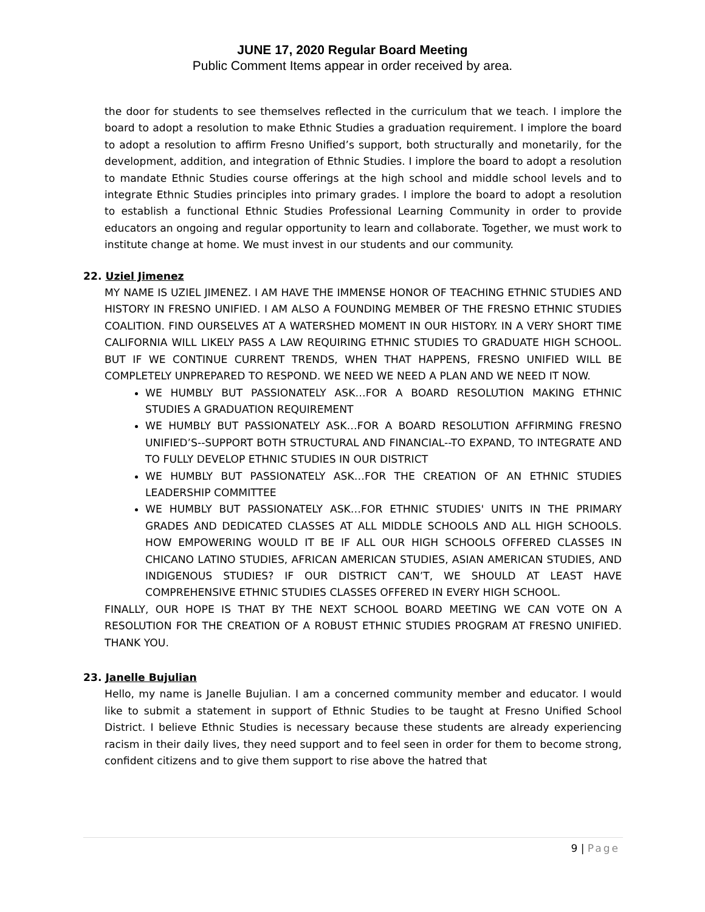JUNE 17, 2020 Regular Board Meeting
Public Comment Items appear in order received by area.
the door for students to see themselves reflected in the curriculum that we teach. I implore the board to adopt a resolution to make Ethnic Studies a graduation requirement. I implore the board to adopt a resolution to affirm Fresno Unified’s support, both structurally and monetarily, for the development, addition, and integration of Ethnic Studies. I implore the board to adopt a resolution to mandate Ethnic Studies course offerings at the high school and middle school levels and to integrate Ethnic Studies principles into primary grades. I implore the board to adopt a resolution to establish a functional Ethnic Studies Professional Learning Community in order to provide educators an ongoing and regular opportunity to learn and collaborate. Together, we must work to institute change at home. We must invest in our students and our community.
22. Uziel Jimenez
MY NAME IS UZIEL JIMENEZ. I AM HAVE THE IMMENSE HONOR OF TEACHING ETHNIC STUDIES AND HISTORY IN FRESNO UNIFIED. I AM ALSO A FOUNDING MEMBER OF THE FRESNO ETHNIC STUDIES COALITION. FIND OURSELVES AT A WATERSHED MOMENT IN OUR HISTORY. IN A VERY SHORT TIME CALIFORNIA WILL LIKELY PASS A LAW REQUIRING ETHNIC STUDIES TO GRADUATE HIGH SCHOOL. BUT IF WE CONTINUE CURRENT TRENDS, WHEN THAT HAPPENS, FRESNO UNIFIED WILL BE COMPLETELY UNPREPARED TO RESPOND. WE NEED WE NEED A PLAN AND WE NEED IT NOW.
WE HUMBLY BUT PASSIONATELY ASK…FOR A BOARD RESOLUTION MAKING ETHNIC STUDIES A GRADUATION REQUIREMENT
WE HUMBLY BUT PASSIONATELY ASK…FOR A BOARD RESOLUTION AFFIRMING FRESNO UNIFIED’S--SUPPORT BOTH STRUCTURAL AND FINANCIAL--TO EXPAND, TO INTEGRATE AND TO FULLY DEVELOP ETHNIC STUDIES IN OUR DISTRICT
WE HUMBLY BUT PASSIONATELY ASK…FOR THE CREATION OF AN ETHNIC STUDIES LEADERSHIP COMMITTEE
WE HUMBLY BUT PASSIONATELY ASK…FOR ETHNIC STUDIES' UNITS IN THE PRIMARY GRADES AND DEDICATED CLASSES AT ALL MIDDLE SCHOOLS AND ALL HIGH SCHOOLS. HOW EMPOWERING WOULD IT BE IF ALL OUR HIGH SCHOOLS OFFERED CLASSES IN CHICANO LATINO STUDIES, AFRICAN AMERICAN STUDIES, ASIAN AMERICAN STUDIES, AND INDIGENOUS STUDIES? IF OUR DISTRICT CAN’T, WE SHOULD AT LEAST HAVE COMPREHENSIVE ETHNIC STUDIES CLASSES OFFERED IN EVERY HIGH SCHOOL.
FINALLY, OUR HOPE IS THAT BY THE NEXT SCHOOL BOARD MEETING WE CAN VOTE ON A RESOLUTION FOR THE CREATION OF A ROBUST ETHNIC STUDIES PROGRAM AT FRESNO UNIFIED. THANK YOU.
23. Janelle Bujulian
Hello, my name is Janelle Bujulian. I am a concerned community member and educator. I would like to submit a statement in support of Ethnic Studies to be taught at Fresno Unified School District. I believe Ethnic Studies is necessary because these students are already experiencing racism in their daily lives, they need support and to feel seen in order for them to become strong, confident citizens and to give them support to rise above the hatred that
9 | Page